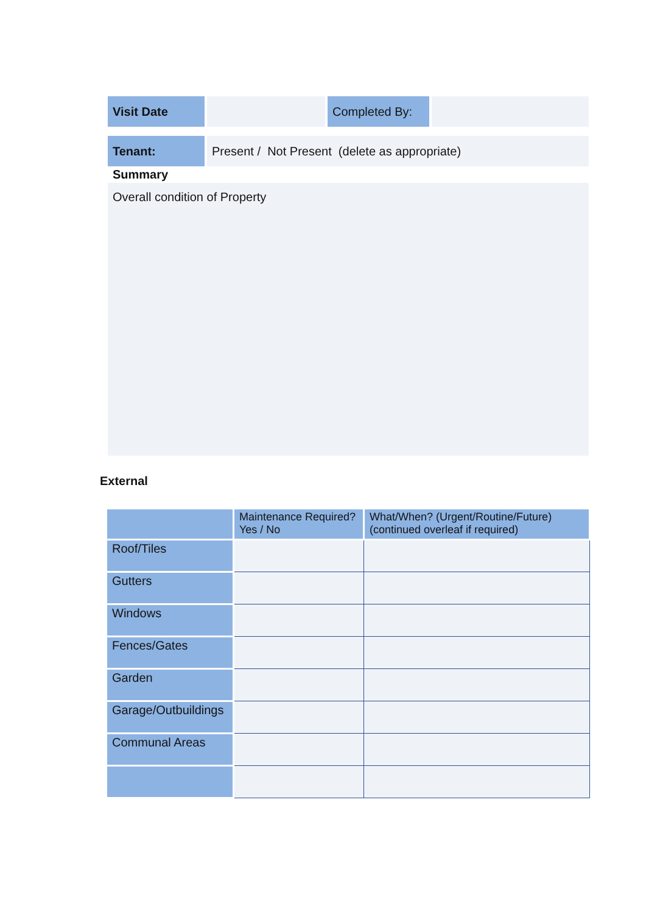Visit Date Completed By:
Tenant: Present / Not Present (delete as appropriate)
Summary
Overall condition of Property
External
| | Maintenance Required? Yes / No | What/When? (Urgent/Routine/Future) (continued overleaf if required) |
| --- | --- | --- |
| Roof/Tiles | | |
| Gutters | | |
| Windows | | |
| Fences/Gates | | |
| Garden | | |
| Garage/Outbuildings | | |
| Communal Areas | | |